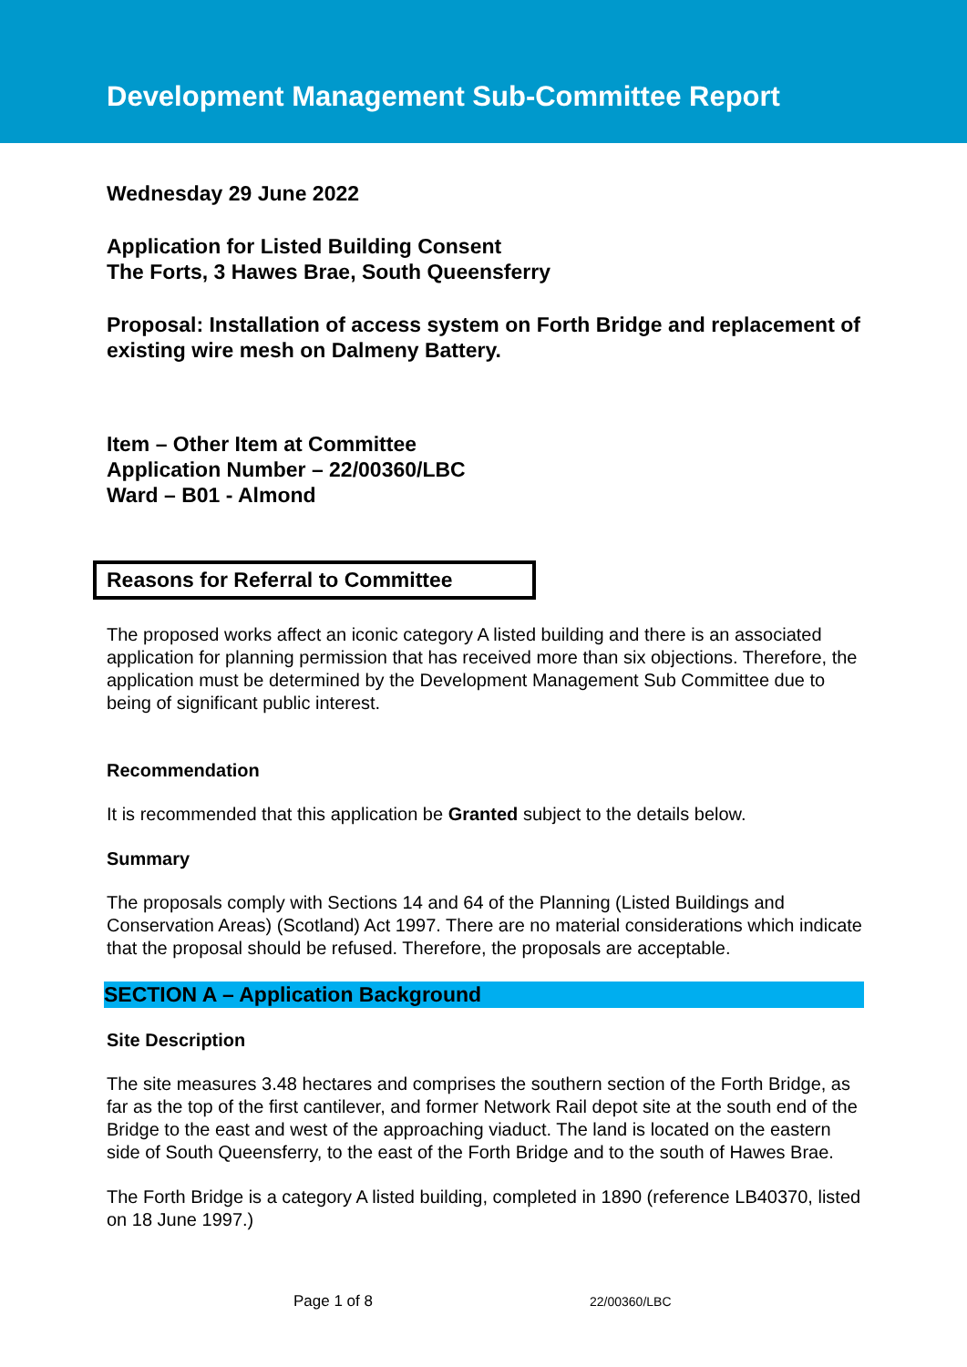Development Management Sub-Committee Report
Wednesday 29 June 2022
Application for Listed Building Consent
The Forts, 3 Hawes Brae, South Queensferry
Proposal: Installation of access system on Forth Bridge and replacement of existing wire mesh on Dalmeny Battery.
Item – Other Item at Committee
Application Number – 22/00360/LBC
Ward – B01 - Almond
Reasons for Referral to Committee
The proposed works affect an iconic category A listed building and there is an associated application for planning permission that has received more than six objections. Therefore, the application must be determined by the Development Management Sub Committee due to being of significant public interest.
Recommendation
It is recommended that this application be Granted subject to the details below.
Summary
The proposals comply with Sections 14 and 64 of the Planning (Listed Buildings and Conservation Areas) (Scotland) Act 1997. There are no material considerations which indicate that the proposal should be refused. Therefore, the proposals are acceptable.
SECTION A – Application Background
Site Description
The site measures 3.48 hectares and comprises the southern section of the Forth Bridge, as far as the top of the first cantilever, and former Network Rail depot site at the south end of the Bridge to the east and west of the approaching viaduct. The land is located on the eastern side of South Queensferry, to the east of the Forth Bridge and to the south of Hawes Brae.
The Forth Bridge is a category A listed building, completed in 1890 (reference LB40370, listed on 18 June 1997.)
Page 1 of 8 22/00360/LBC